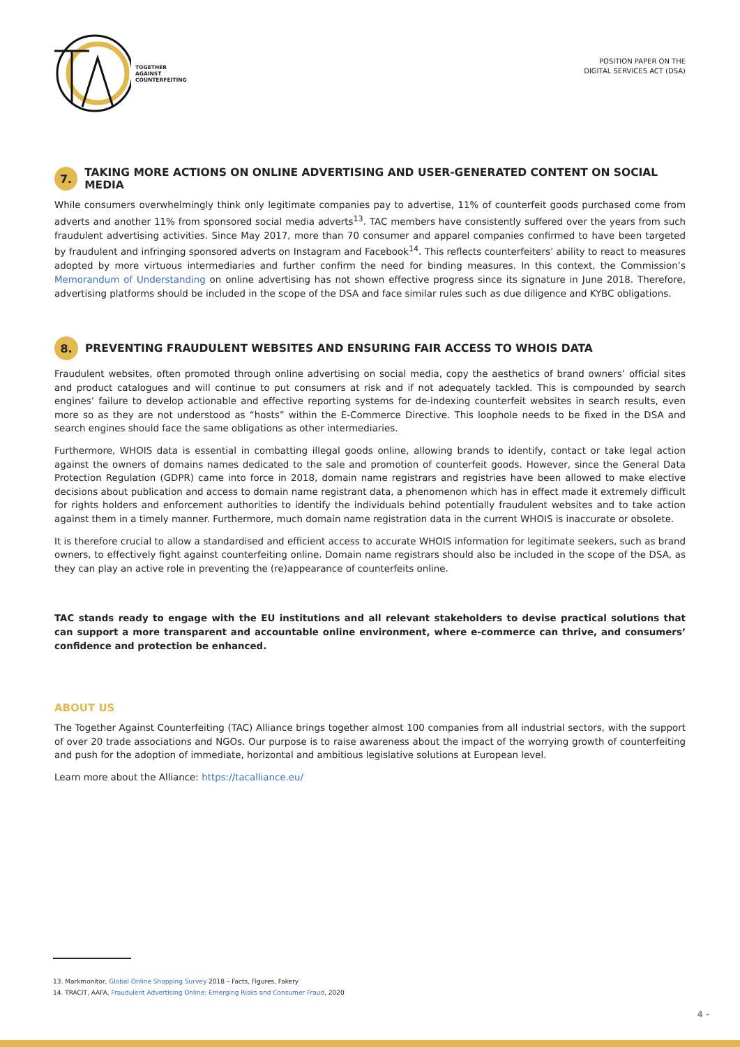TOGETHER
AGAINST
COUNTERFEITING
POSITION PAPER ON THE
DIGITAL SERVICES ACT (DSA)
7. TAKING MORE ACTIONS ON ONLINE ADVERTISING AND USER-GENERATED CONTENT ON SOCIAL MEDIA
While consumers overwhelmingly think only legitimate companies pay to advertise, 11% of counterfeit goods purchased come from adverts and another 11% from sponsored social media adverts<sup>13</sup>. TAC members have consistently suffered over the years from such fraudulent advertising activities. Since May 2017, more than 70 consumer and apparel companies confirmed to have been targeted by fraudulent and infringing sponsored adverts on Instagram and Facebook<sup>14</sup>. This reflects counterfeiters’ ability to react to measures adopted by more virtuous intermediaries and further confirm the need for binding measures. In this context, the Commission’s Memorandum of Understanding on online advertising has not shown effective progress since its signature in June 2018. Therefore, advertising platforms should be included in the scope of the DSA and face similar rules such as due diligence and KYBC obligations.
8. PREVENTING FRAUDULENT WEBSITES AND ENSURING FAIR ACCESS TO WHOIS DATA
Fraudulent websites, often promoted through online advertising on social media, copy the aesthetics of brand owners’ official sites and product catalogues and will continue to put consumers at risk and if not adequately tackled. This is compounded by search engines’ failure to develop actionable and effective reporting systems for de-indexing counterfeit websites in search results, even more so as they are not understood as “hosts” within the E-Commerce Directive. This loophole needs to be fixed in the DSA and search engines should face the same obligations as other intermediaries.
Furthermore, WHOIS data is essential in combatting illegal goods online, allowing brands to identify, contact or take legal action against the owners of domains names dedicated to the sale and promotion of counterfeit goods. However, since the General Data Protection Regulation (GDPR) came into force in 2018, domain name registrars and registries have been allowed to make elective decisions about publication and access to domain name registrant data, a phenomenon which has in effect made it extremely difficult for rights holders and enforcement authorities to identify the individuals behind potentially fraudulent websites and to take action against them in a timely manner. Furthermore, much domain name registration data in the current WHOIS is inaccurate or obsolete.
It is therefore crucial to allow a standardised and efficient access to accurate WHOIS information for legitimate seekers, such as brand owners, to effectively fight against counterfeiting online. Domain name registrars should also be included in the scope of the DSA, as they can play an active role in preventing the (re)appearance of counterfeits online.
TAC stands ready to engage with the EU institutions and all relevant stakeholders to devise practical solutions that can support a more transparent and accountable online environment, where e-commerce can thrive, and consumers’ confidence and protection be enhanced.
ABOUT US
The Together Against Counterfeiting (TAC) Alliance brings together almost 100 companies from all industrial sectors, with the support of over 20 trade associations and NGOs. Our purpose is to raise awareness about the impact of the worrying growth of counterfeiting and push for the adoption of immediate, horizontal and ambitious legislative solutions at European level.
Learn more about the Alliance: https://tacalliance.eu/
13. Markmonitor, Global Online Shopping Survey 2018 – Facts, Figures, Fakery
14. TRACIT, AAFA, Fraudulent Advertising Online: Emerging Risks and Consumer Fraud, 2020
4 -